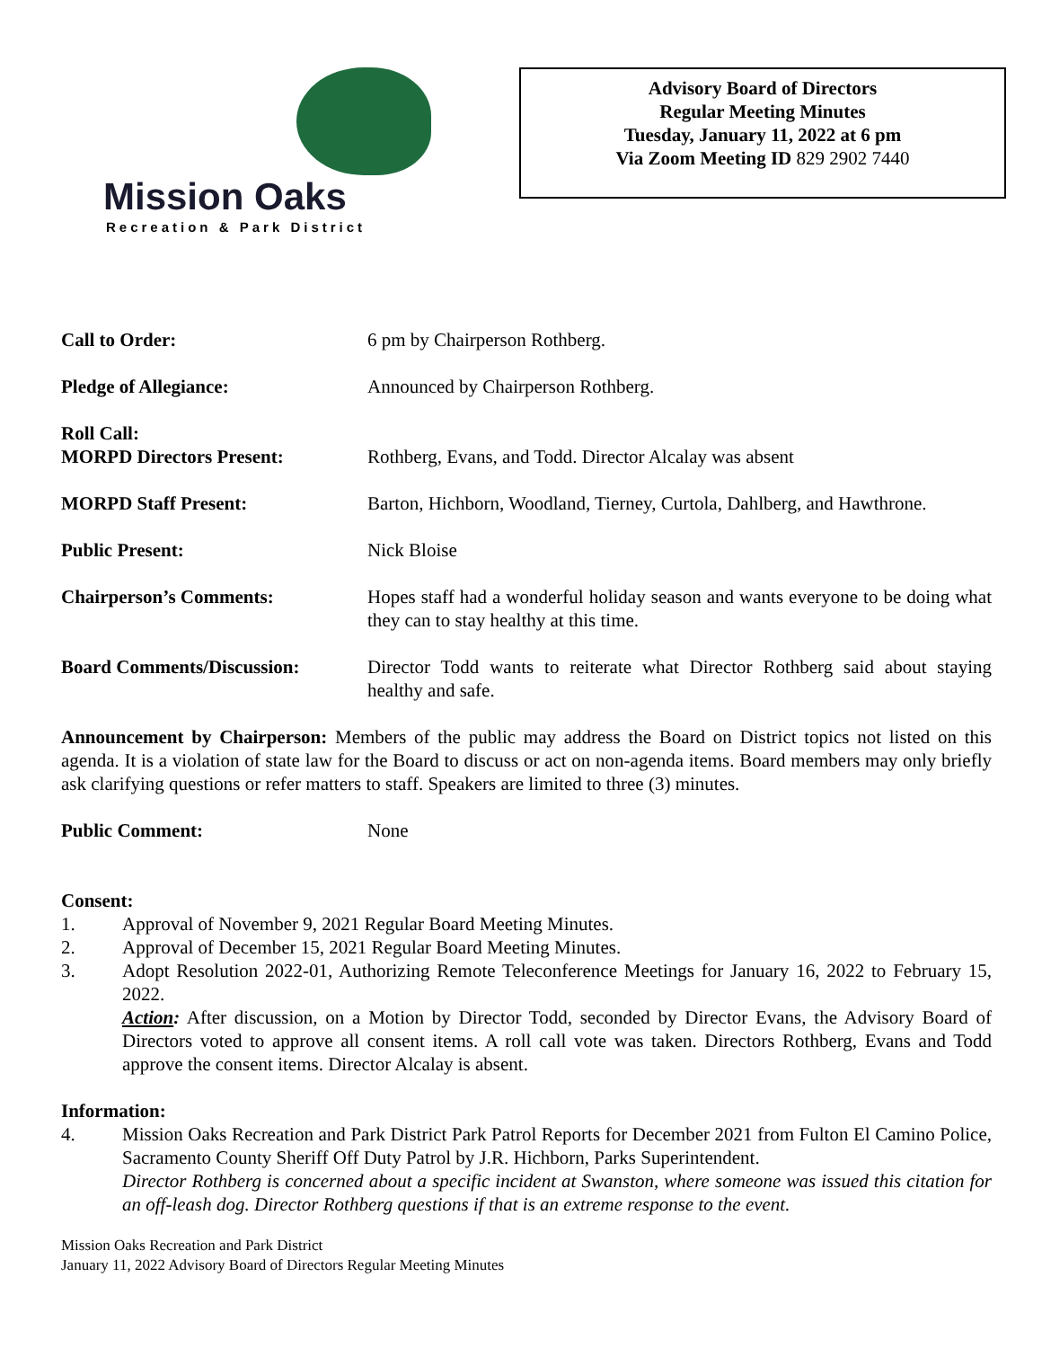Mission Oaks
Recreation & Park District
Advisory Board of Directors
Regular Meeting Minutes
Tuesday, January 11, 2022 at 6 pm
Via Zoom Meeting ID 829 2902 7440
Call to Order: 6 pm by Chairperson Rothberg.
Pledge of Allegiance: Announced by Chairperson Rothberg.
Roll Call:
MORPD Directors Present:
Rothberg, Evans, and Todd. Director Alcalay was absent
MORPD Staff Present: Barton, Hichborn, Woodland, Tierney, Curtola, Dahlberg, and Hawthrone.
Public Present: Nick Bloise
Chairperson’s Comments: Hopes staff had a wonderful holiday season and wants everyone to be doing what they can to stay healthy at this time.
Board Comments/Discussion: Director Todd wants to reiterate what Director Rothberg said about staying healthy and safe.
Announcement by Chairperson: Members of the public may address the Board on District topics not listed on this agenda. It is a violation of state law for the Board to discuss or act on non-agenda items. Board members may only briefly ask clarifying questions or refer matters to staff. Speakers are limited to three (3) minutes.
Public Comment: None
Consent:
1. Approval of November 9, 2021 Regular Board Meeting Minutes.
2. Approval of December 15, 2021 Regular Board Meeting Minutes.
3. Adopt Resolution 2022-01, Authorizing Remote Teleconference Meetings for January 16, 2022 to February 15, 2022.
Action: After discussion, on a Motion by Director Todd, seconded by Director Evans, the Advisory Board of Directors voted to approve all consent items. A roll call vote was taken. Directors Rothberg, Evans and Todd approve the consent items. Director Alcalay is absent.
Information:
4. Mission Oaks Recreation and Park District Park Patrol Reports for December 2021 from Fulton El Camino Police, Sacramento County Sheriff Off Duty Patrol by J.R. Hichborn, Parks Superintendent.
Director Rothberg is concerned about a specific incident at Swanston, where someone was issued this citation for an off-leash dog. Director Rothberg questions if that is an extreme response to the event.
Mission Oaks Recreation and Park District
January 11, 2022 Advisory Board of Directors Regular Meeting Minutes